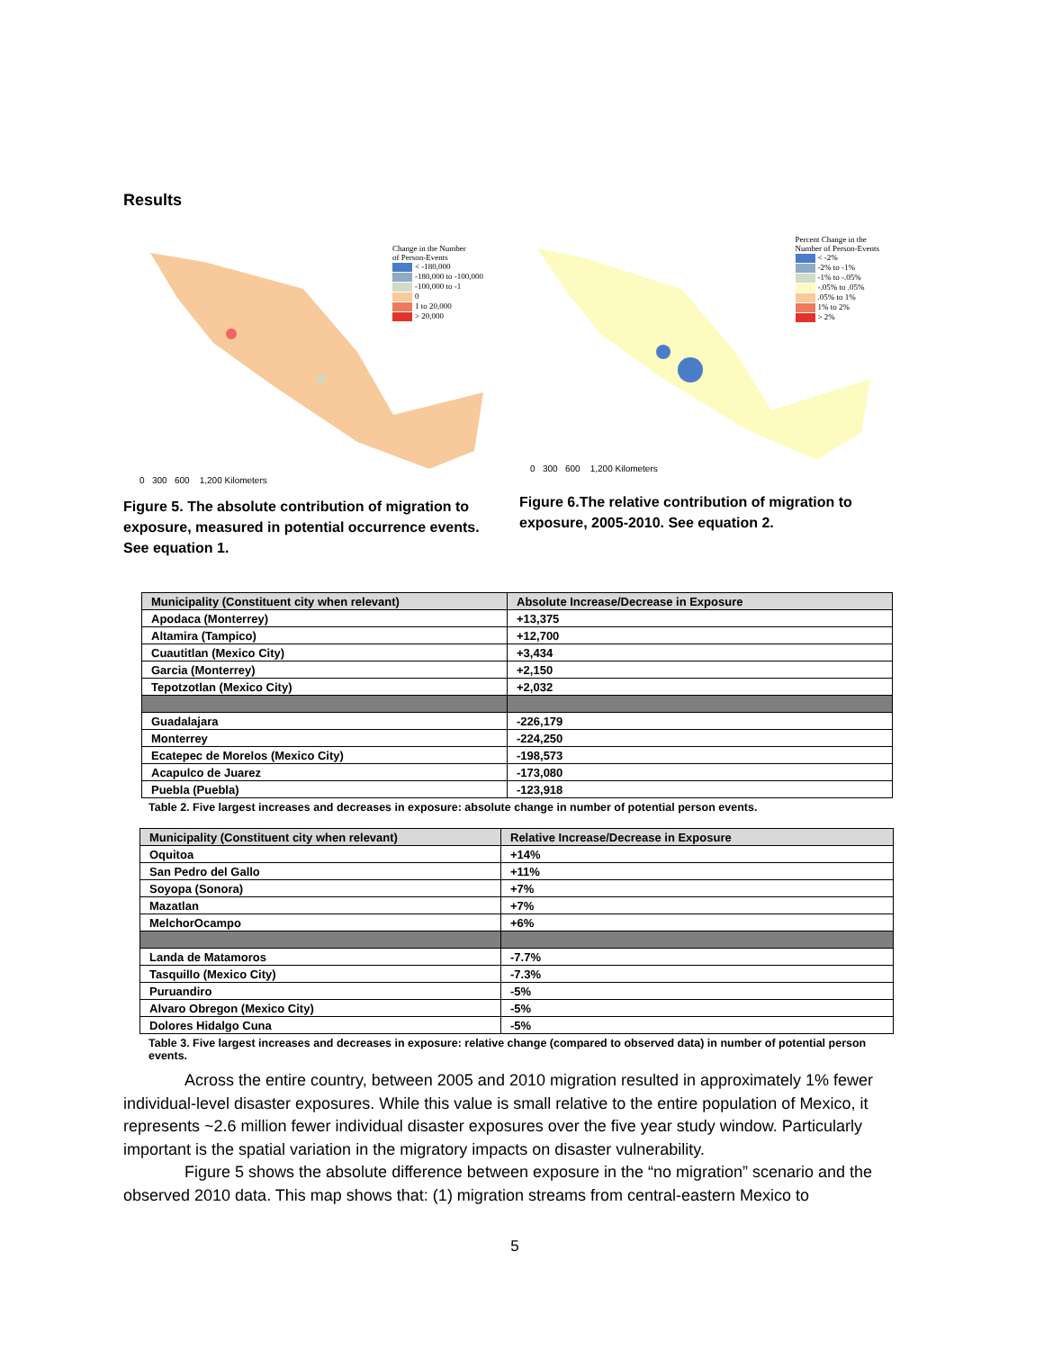Results
Change in the Number
of Person-Events
< -180,000
-180,000 to -100,000
-100,000 to -1
0
1 to 20,000
> 20,000
0 300 600 1,200 Kilometers
Figure 5. The absolute contribution of migration to exposure, measured in potential occurrence events. See equation 1.
Percent Change in the
Number of Person-Events
< -2%
-2% to -1%
-1% to -.05%
-.05% to .05%
.05% to 1%
1% to 2%
> 2%
0 300 600 1,200 Kilometers
Figure 6.The relative contribution of migration to exposure, 2005-2010. See equation 2.
| Municipality (Constituent city when relevant) | Absolute Increase/Decrease in Exposure |
| --- | --- |
| Apodaca (Monterrey) | +13,375 |
| Altamira (Tampico) | +12,700 |
| Cuautitlan (Mexico City) | +3,434 |
| Garcia (Monterrey) | +2,150 |
| Tepotzotlan (Mexico City) | +2,032 |
| Guadalajara | -226,179 |
| Monterrey | -224,250 |
| Ecatepec de Morelos (Mexico City) | -198,573 |
| Acapulco de Juarez | -173,080 |
| Puebla (Puebla) | -123,918 |
Table 2. Five largest increases and decreases in exposure: absolute change in number of potential person events.
| Municipality (Constituent city when relevant) | Relative Increase/Decrease in Exposure |
| --- | --- |
| Oquitoa | +14% |
| San Pedro del Gallo | +11% |
| Soyopa (Sonora) | +7% |
| Mazatlan | +7% |
| MelchorOcampo | +6% |
| Landa de Matamoros | -7.7% |
| Tasquillo (Mexico City) | -7.3% |
| Puruandiro | -5% |
| Alvaro Obregon (Mexico City) | -5% |
| Dolores Hidalgo Cuna | -5% |
Table 3. Five largest increases and decreases in exposure: relative change (compared to observed data) in number of potential person events.
Across the entire country, between 2005 and 2010 migration resulted in approximately 1% fewer individual-level disaster exposures. While this value is small relative to the entire population of Mexico, it represents ~2.6 million fewer individual disaster exposures over the five year study window. Particularly important is the spatial variation in the migratory impacts on disaster vulnerability.
Figure 5 shows the absolute difference between exposure in the “no migration” scenario and the observed 2010 data. This map shows that: (1) migration streams from central-eastern Mexico to
5